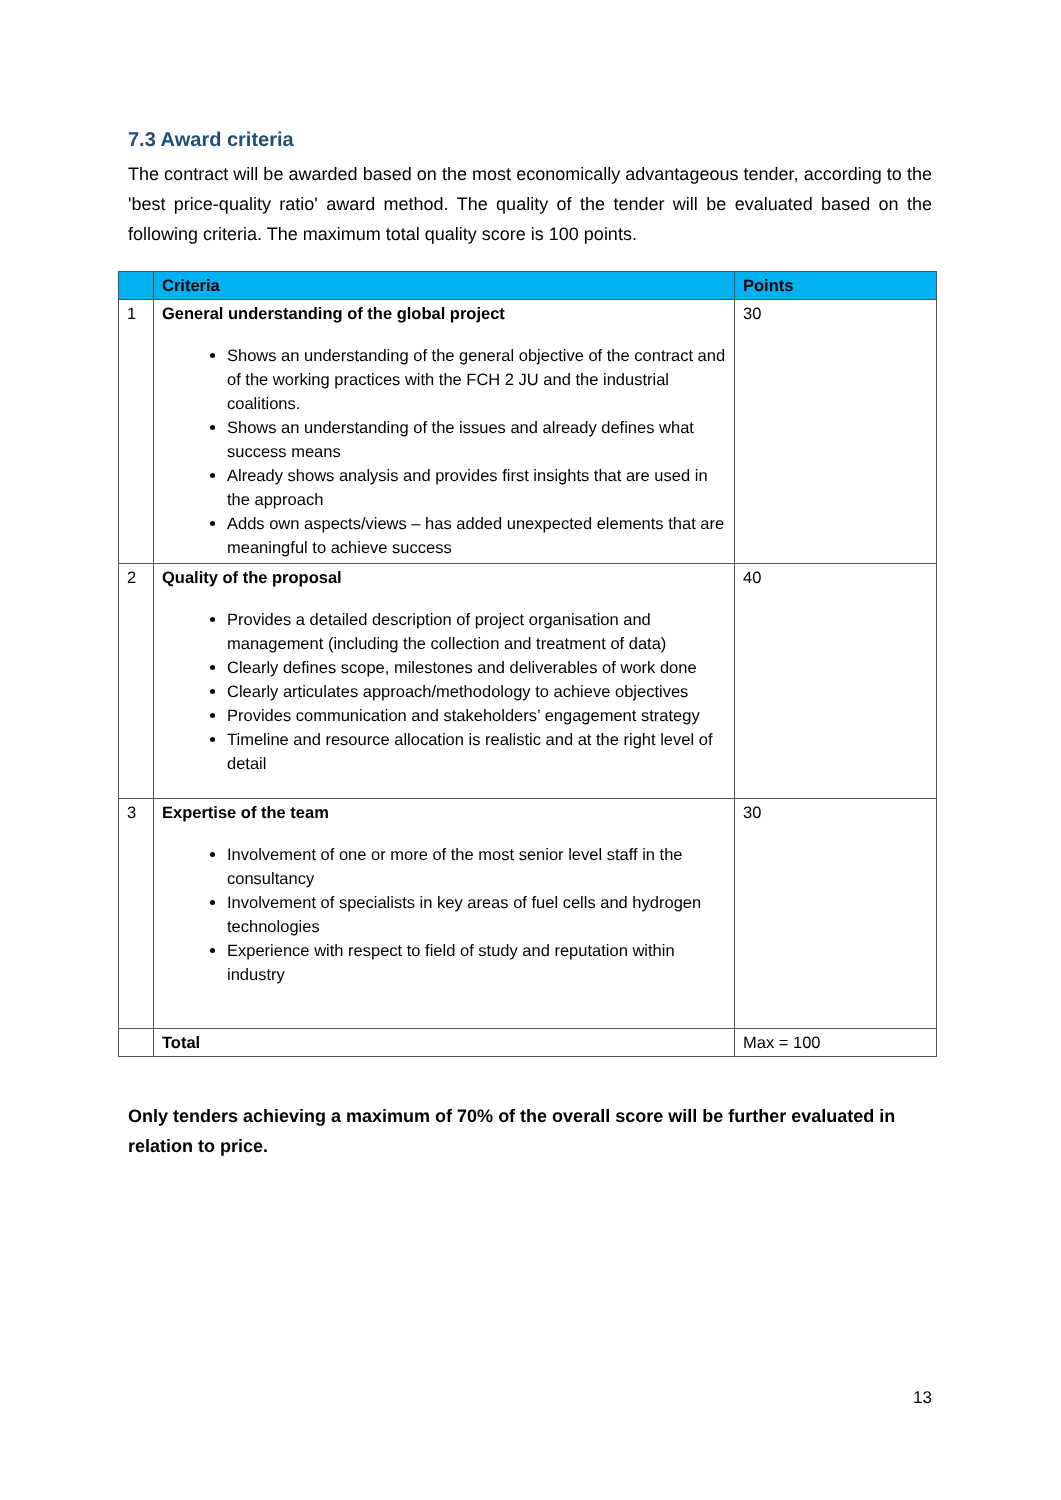7.3 Award criteria
The contract will be awarded based on the most economically advantageous tender, according to the 'best price-quality ratio' award method. The quality of the tender will be evaluated based on the following criteria. The maximum total quality score is 100 points.
| | Criteria | Points |
| --- | --- | --- |
| 1 | General understanding of the global project Shows an understanding of the general objective of the contract and of the working practices with the FCH 2 JU and the industrial coalitions. Shows an understanding of the issues and already defines what success means Already shows analysis and provides first insights that are used in the approach Adds own aspects/views – has added unexpected elements that are meaningful to achieve success | 30 |
| 2 | Quality of the proposal Provides a detailed description of project organisation and management (including the collection and treatment of data) Clearly defines scope, milestones and deliverables of work done Clearly articulates approach/methodology to achieve objectives Provides communication and stakeholders’ engagement strategy Timeline and resource allocation is realistic and at the right level of detail | 40 |
| 3 | Expertise of the team Involvement of one or more of the most senior level staff in the consultancy Involvement of specialists in key areas of fuel cells and hydrogen technologies Experience with respect to field of study and reputation within industry | 30 |
| | Total | Max = 100 |
Only tenders achieving a maximum of 70% of the overall score will be further evaluated in relation to price.
13